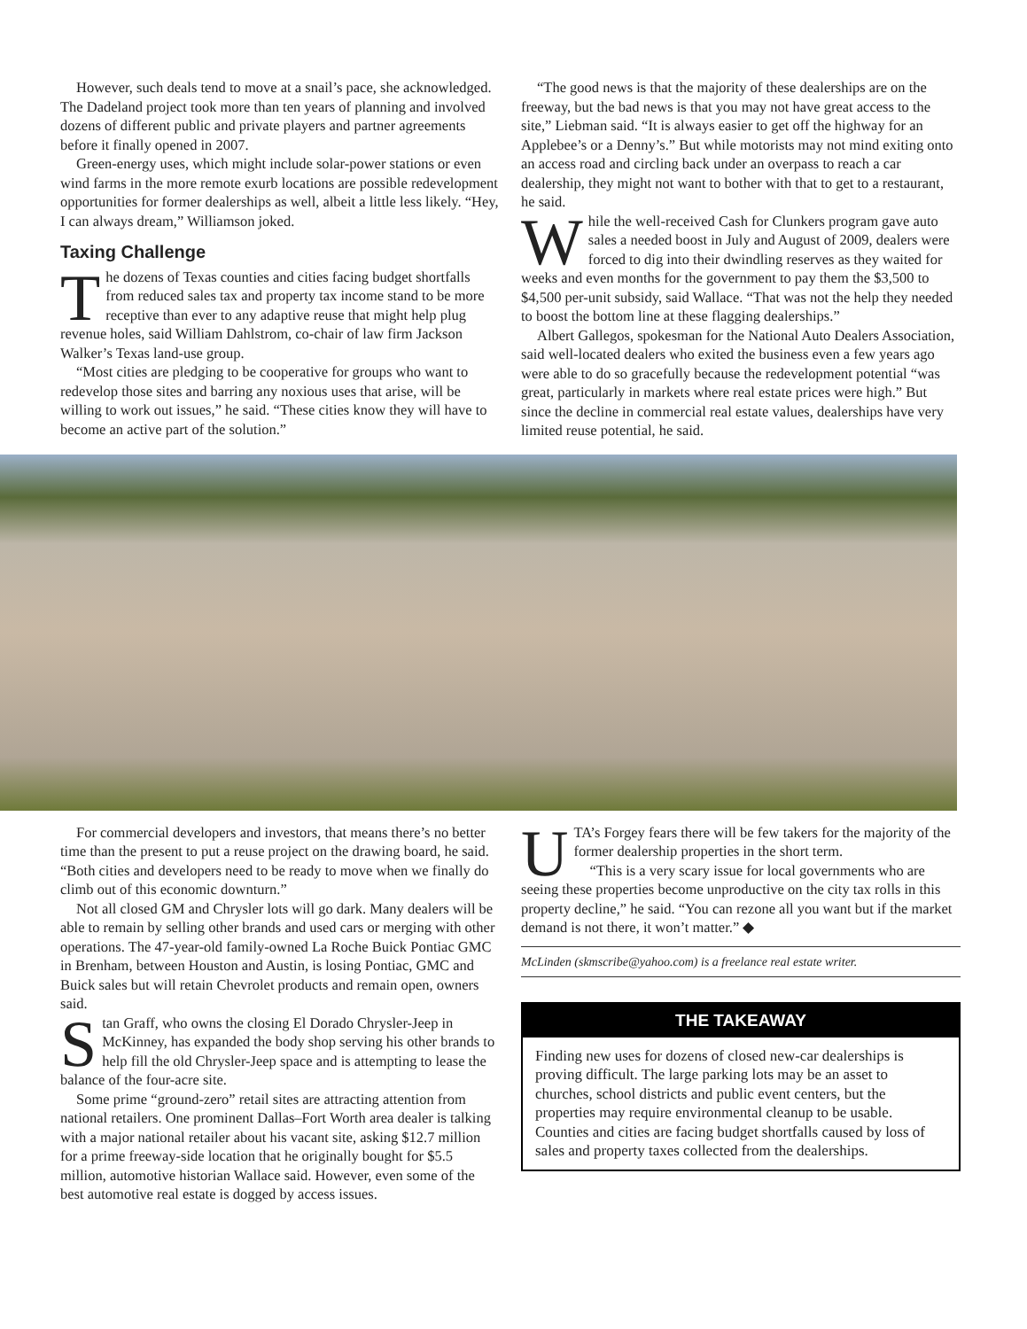However, such deals tend to move at a snail’s pace, she acknowledged. The Dadeland project took more than ten years of planning and involved dozens of different public and private players and partner agreements before it finally opened in 2007.
Green-energy uses, which might include solar-power stations or even wind farms in the more remote exurb locations are possible redevelopment opportunities for former dealerships as well, albeit a little less likely. “Hey, I can always dream,” Williamson joked.
Taxing Challenge
The dozens of Texas counties and cities facing budget shortfalls from reduced sales tax and property tax income stand to be more receptive than ever to any adaptive reuse that might help plug revenue holes, said William Dahlstrom, co-chair of law firm Jackson Walker’s Texas land-use group.
“Most cities are pledging to be cooperative for groups who want to redevelop those sites and barring any noxious uses that arise, will be willing to work out issues,” he said. “These cities know they will have to become an active part of the solution.”
“The good news is that the majority of these dealerships are on the freeway, but the bad news is that you may not have great access to the site,” Liebman said. “It is always easier to get off the highway for an Applebee’s or a Denny’s.” But while motorists may not mind exiting onto an access road and circling back under an overpass to reach a car dealership, they might not want to bother with that to get to a restaurant, he said.
While the well-received Cash for Clunkers program gave auto sales a needed boost in July and August of 2009, dealers were forced to dig into their dwindling reserves as they waited for weeks and even months for the government to pay them the $3,500 to $4,500 per-unit subsidy, said Wallace. “That was not the help they needed to boost the bottom line at these flagging dealerships.”
Albert Gallegos, spokesman for the National Auto Dealers Association, said well-located dealers who exited the business even a few years ago were able to do so gracefully because the redevelopment potential “was great, particularly in markets where real estate prices were high.” But since the decline in commercial real estate values, dealerships have very limited reuse potential, he said.
For commercial developers and investors, that means there’s no better time than the present to put a reuse project on the drawing board, he said. “Both cities and developers need to be ready to move when we finally do climb out of this economic downturn.”
Not all closed GM and Chrysler lots will go dark. Many dealers will be able to remain by selling other brands and used cars or merging with other operations. The 47-year-old family-owned La Roche Buick Pontiac GMC in Brenham, between Houston and Austin, is losing Pontiac, GMC and Buick sales but will retain Chevrolet products and remain open, owners said.
Stan Graff, who owns the closing El Dorado Chrysler-Jeep in McKinney, has expanded the body shop serving his other brands to help fill the old Chrysler-Jeep space and is attempting to lease the balance of the four-acre site.
Some prime “ground-zero” retail sites are attracting attention from national retailers. One prominent Dallas–Fort Worth area dealer is talking with a major national retailer about his vacant site, asking $12.7 million for a prime freeway-side location that he originally bought for $5.5 million, automotive historian Wallace said. However, even some of the best automotive real estate is dogged by access issues.
UTA’s Forgey fears there will be few takers for the majority of the former dealership properties in the short term.
“This is a very scary issue for local governments who are seeing these properties become unproductive on the city tax rolls in this property decline,” he said. “You can rezone all you want but if the market demand is not there, it won’t matter.” ◆
McLinden (skmscribe@yahoo.com) is a freelance real estate writer.
THE TAKEAWAY
Finding new uses for dozens of closed new-car dealerships is proving difficult. The large parking lots may be an asset to churches, school districts and public event centers, but the properties may require environmental cleanup to be usable. Counties and cities are facing budget shortfalls caused by loss of sales and property taxes collected from the dealerships.